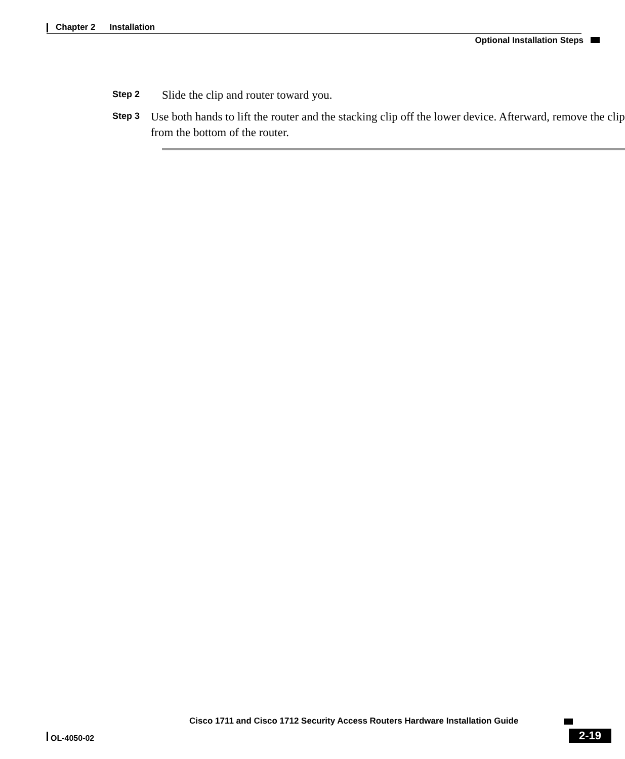Chapter 2 Installation
Optional Installation Steps
Step 2
Slide the clip and router toward you.
Step 3
Use both hands to lift the router and the stacking clip off the lower device. Afterward, remove the clip from the bottom of the router.
Cisco 1711 and Cisco 1712 Security Access Routers Hardware Installation Guide
OL-4050-02 2-19